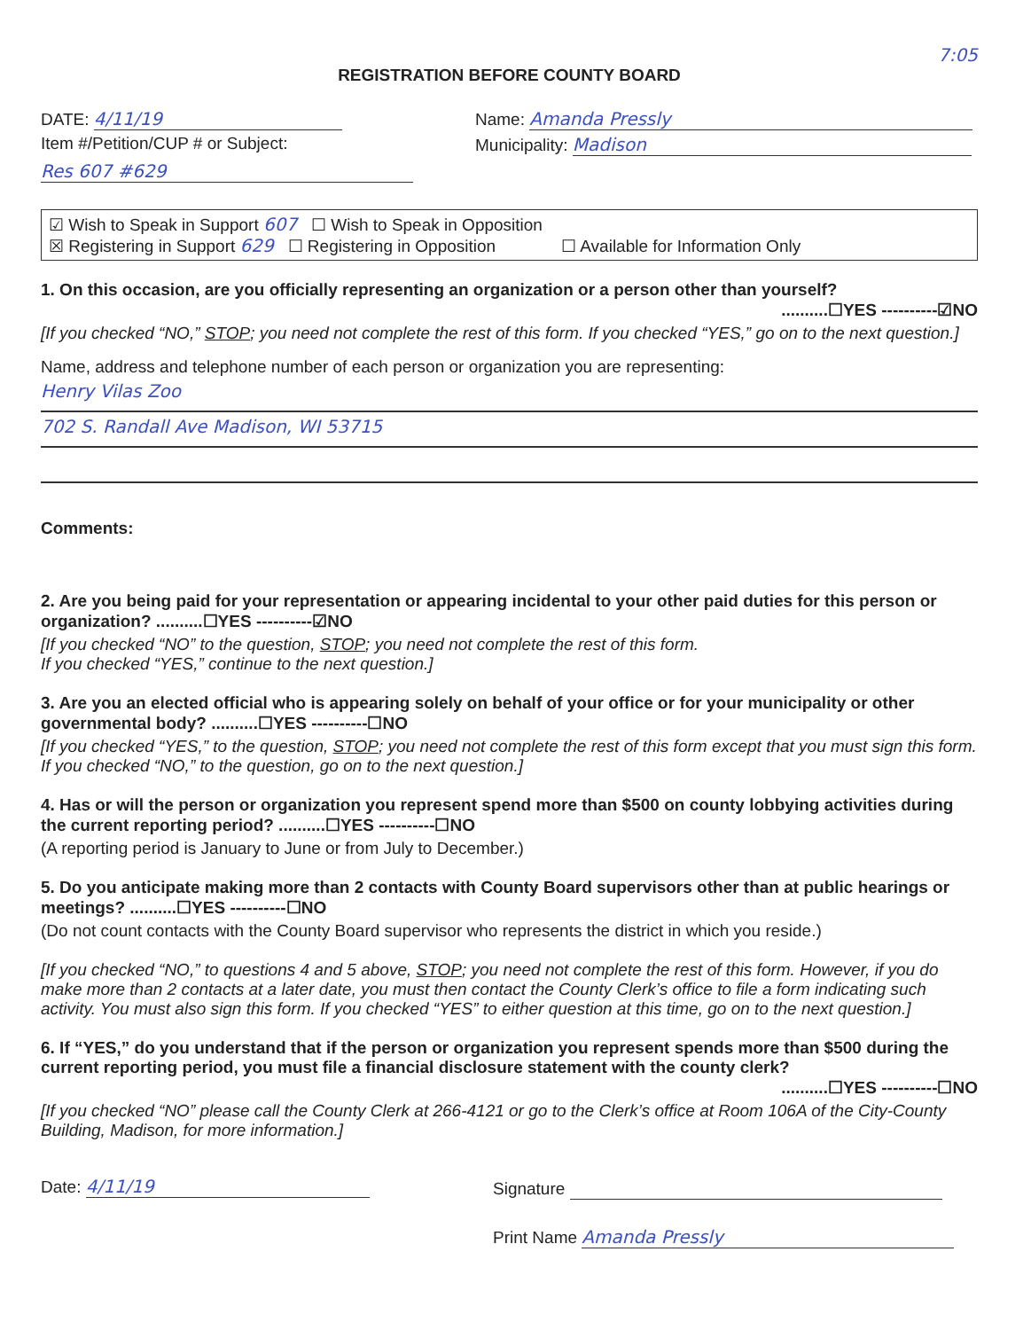7:05
REGISTRATION BEFORE COUNTY BOARD
DATE: 4/11/19
Item #/Petition/CUP # or Subject:
Res 607 #629
Name: Amanda Pressly
Municipality: Madison
☑ Wish to Speak in Support 607 ☐ Wish to Speak in Opposition
☒ Registering in Support 629 ☐ Registering in Opposition ☐ Available for Information Only
1. On this occasion, are you officially representing an organization or a person other than yourself?
..........☐YES ----------☑NO
[If you checked “NO,” STOP; you need not complete the rest of this form. If you checked “YES,” go on to the next question.]
Name, address and telephone number of each person or organization you are representing:
Henry Vilas Zoo
702 S. Randall Ave Madison, WI 53715
Comments:
2. Are you being paid for your representation or appearing incidental to your other paid duties for this person or organization? ..........☐YES ----------☑NO
[If you checked “NO” to the question, STOP; you need not complete the rest of this form.
If you checked “YES,” continue to the next question.]
3. Are you an elected official who is appearing solely on behalf of your office or for your municipality or other governmental body? ..........☐YES ----------☐NO
[If you checked “YES,” to the question, STOP; you need not complete the rest of this form except that you must sign this form. If you checked “NO,” to the question, go on to the next question.]
4. Has or will the person or organization you represent spend more than $500 on county lobbying activities during the current reporting period? ..........☐YES ----------☐NO
(A reporting period is January to June or from July to December.)
5. Do you anticipate making more than 2 contacts with County Board supervisors other than at public hearings or meetings? ..........☐YES ----------☐NO
(Do not count contacts with the County Board supervisor who represents the district in which you reside.)
[If you checked “NO,” to questions 4 and 5 above, STOP; you need not complete the rest of this form. However, if you do make more than 2 contacts at a later date, you must then contact the County Clerk’s office to file a form indicating such activity. You must also sign this form. If you checked “YES” to either question at this time, go on to the next question.]
6. If “YES,” do you understand that if the person or organization you represent spends more than $500 during the current reporting period, you must file a financial disclosure statement with the county clerk?
..........☐YES ----------☐NO
[If you checked “NO” please call the County Clerk at 266-4121 or go to the Clerk’s office at Room 106A of the City-County Building, Madison, for more information.]
Date: 4/11/19
Signature
Print Name Amanda Pressly